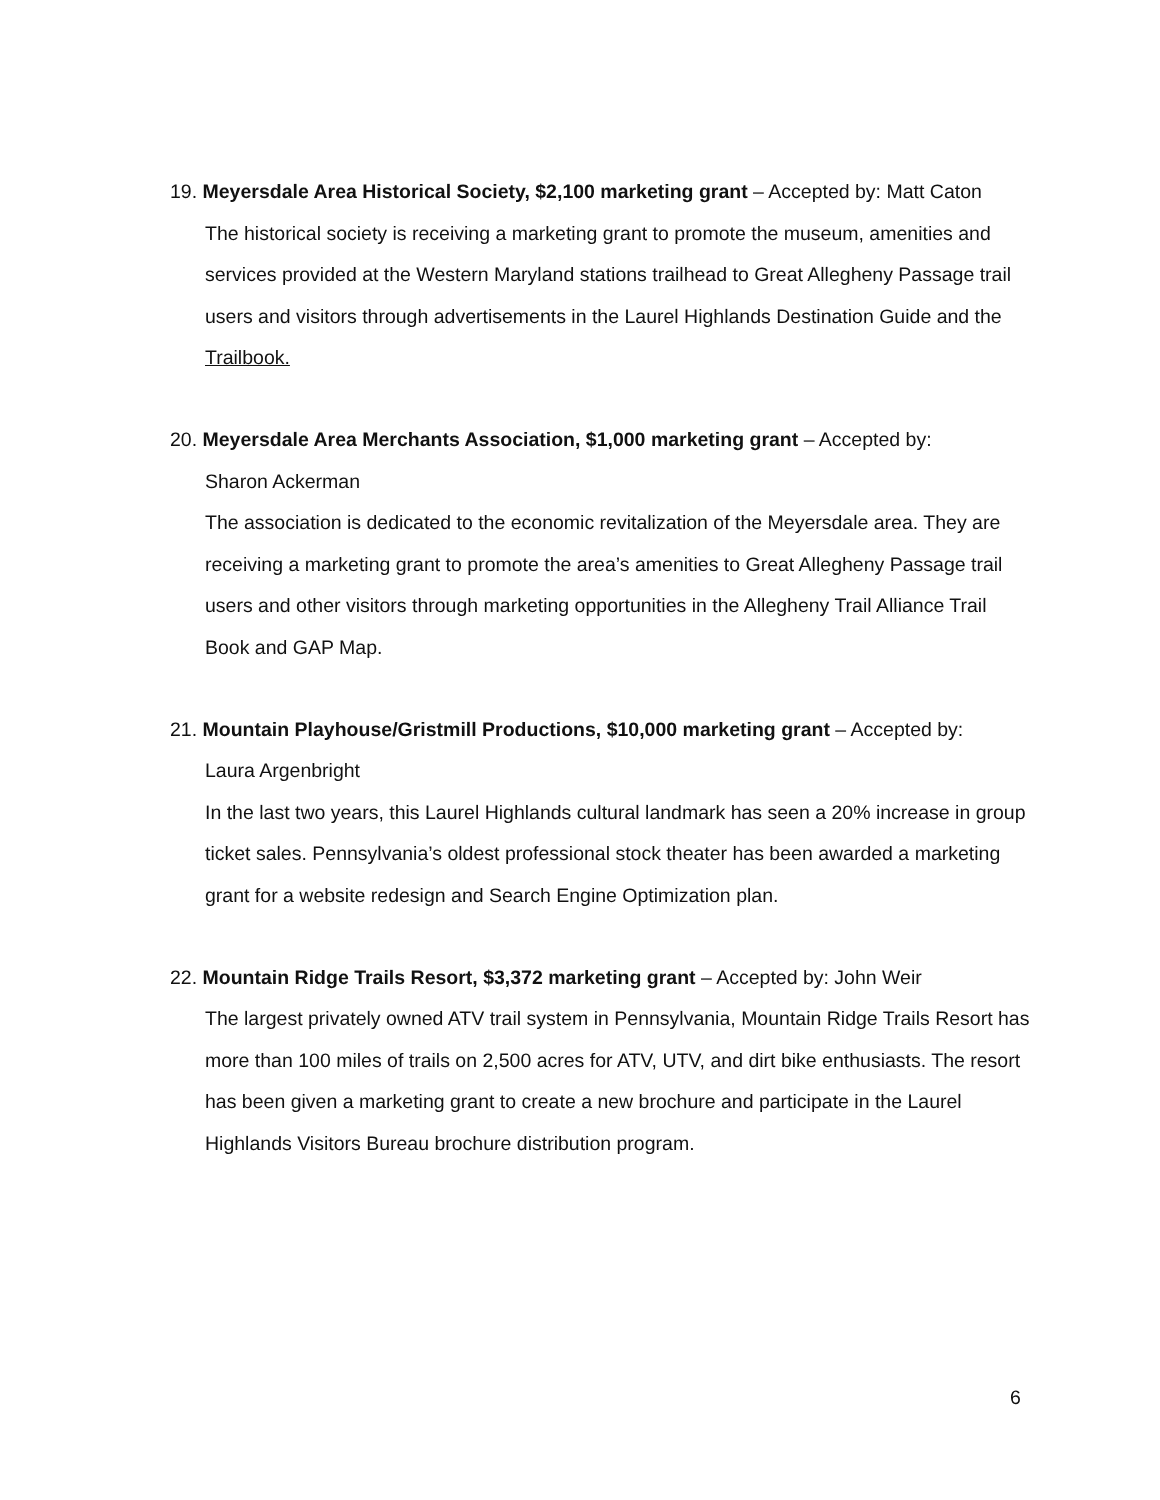19. Meyersdale Area Historical Society, $2,100 marketing grant – Accepted by: Matt Caton
The historical society is receiving a marketing grant to promote the museum, amenities and services provided at the Western Maryland stations trailhead to Great Allegheny Passage trail users and visitors through advertisements in the Laurel Highlands Destination Guide and the Trailbook.
20. Meyersdale Area Merchants Association, $1,000 marketing grant – Accepted by:
Sharon Ackerman
The association is dedicated to the economic revitalization of the Meyersdale area. They are receiving a marketing grant to promote the area’s amenities to Great Allegheny Passage trail users and other visitors through marketing opportunities in the Allegheny Trail Alliance Trail Book and GAP Map.
21. Mountain Playhouse/Gristmill Productions, $10,000 marketing grant – Accepted by:
Laura Argenbright
In the last two years, this Laurel Highlands cultural landmark has seen a 20% increase in group ticket sales. Pennsylvania’s oldest professional stock theater has been awarded a marketing grant for a website redesign and Search Engine Optimization plan.
22. Mountain Ridge Trails Resort, $3,372 marketing grant – Accepted by: John Weir
The largest privately owned ATV trail system in Pennsylvania, Mountain Ridge Trails Resort has more than 100 miles of trails on 2,500 acres for ATV, UTV, and dirt bike enthusiasts. The resort has been given a marketing grant to create a new brochure and participate in the Laurel Highlands Visitors Bureau brochure distribution program.
6